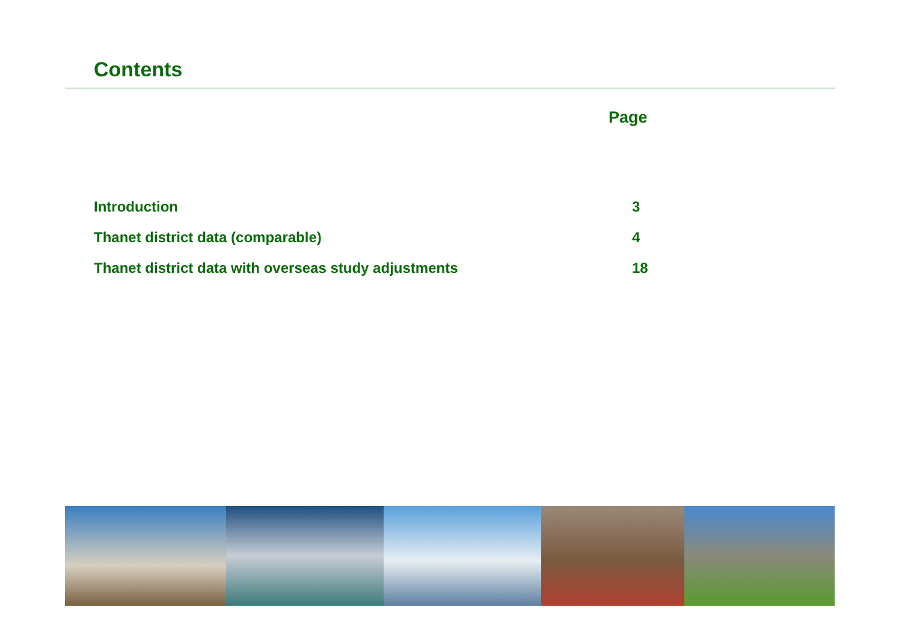Contents
Page
Introduction 3
Thanet district data (comparable) 4
Thanet district data with overseas study adjustments 18